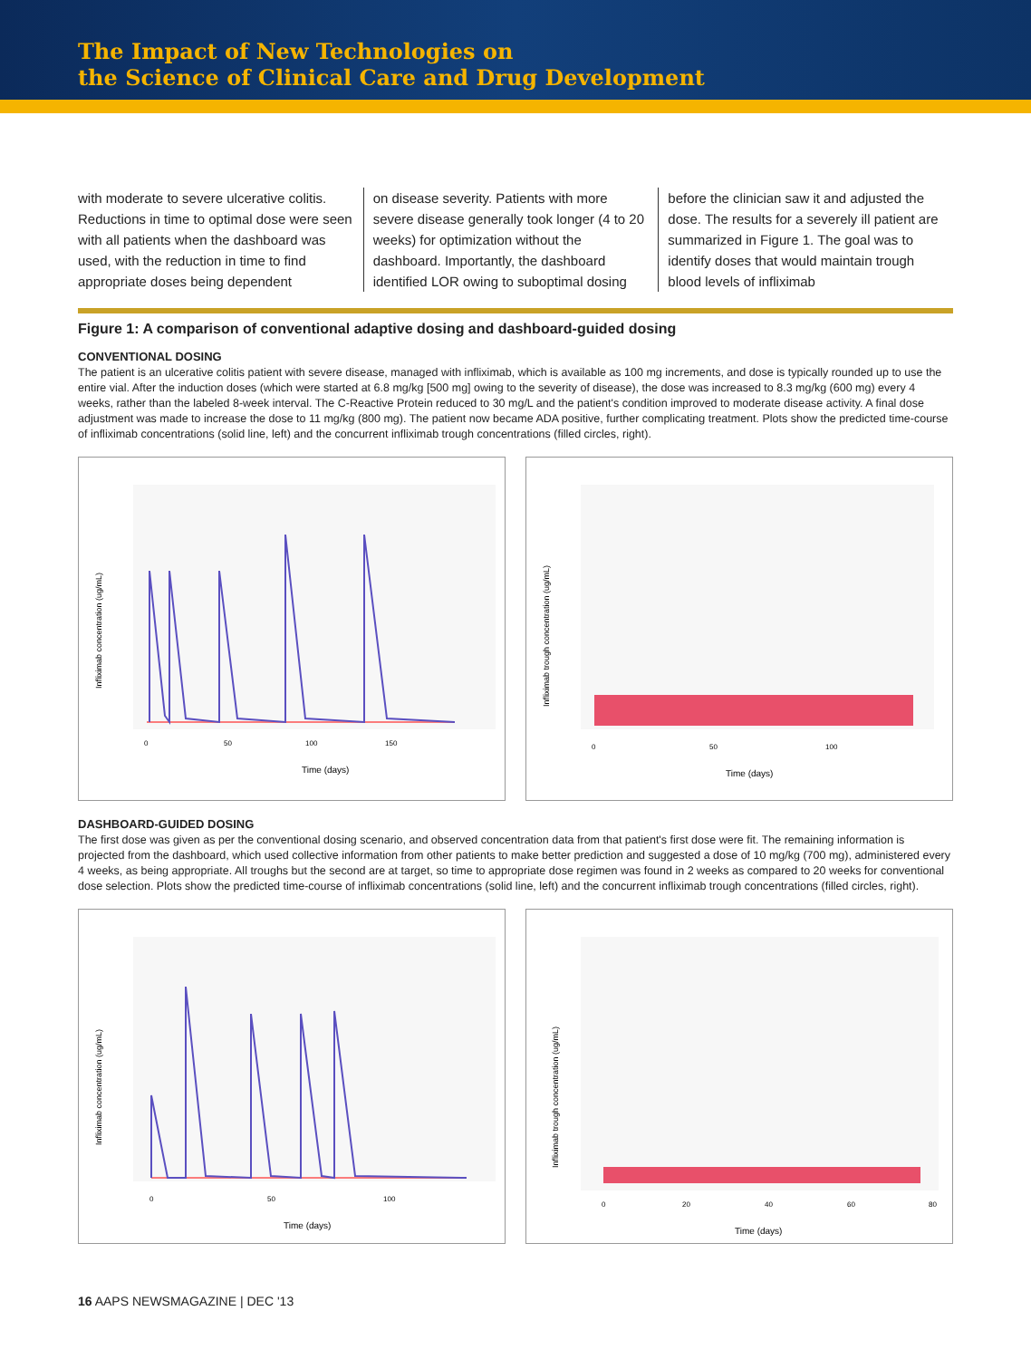The Impact of New Technologies on
the Science of Clinical Care and Drug Development
with moderate to severe ulcerative colitis. Reductions in time to optimal dose were seen with all patients when the dashboard was used, with the reduction in time to find appropriate doses being dependent
on disease severity. Patients with more severe disease generally took longer (4 to 20 weeks) for optimization without the dashboard. Importantly, the dashboard identified LOR owing to suboptimal dosing
before the clinician saw it and adjusted the dose. The results for a severely ill patient are summarized in Figure 1. The goal was to identify doses that would maintain trough blood levels of infliximab
Figure 1: A comparison of conventional adaptive dosing and dashboard-guided dosing
CONVENTIONAL DOSING
The patient is an ulcerative colitis patient with severe disease, managed with infliximab, which is available as 100 mg increments, and dose is typically rounded up to use the entire vial. After the induction doses (which were started at 6.8 mg/kg [500 mg] owing to the severity of disease), the dose was increased to 8.3 mg/kg (600 mg) every 4 weeks, rather than the labeled 8-week interval. The C-Reactive Protein reduced to 30 mg/L and the patient's condition improved to moderate disease activity. A final dose adjustment was made to increase the dose to 11 mg/kg (800 mg). The patient now became ADA positive, further complicating treatment. Plots show the predicted time-course of infliximab concentrations (solid line, left) and the concurrent infliximab trough concentrations (filled circles, right).
Time (days)
Infliximab concentration (ug/mL)
0
50
100
150
Time (days)
Infliximab trough concentration (ug/mL)
0
50
100
DASHBOARD-GUIDED DOSING
The first dose was given as per the conventional dosing scenario, and observed concentration data from that patient's first dose were fit. The remaining information is projected from the dashboard, which used collective information from other patients to make better prediction and suggested a dose of 10 mg/kg (700 mg), administered every 4 weeks, as being appropriate. All troughs but the second are at target, so time to appropriate dose regimen was found in 2 weeks as compared to 20 weeks for conventional dose selection. Plots show the predicted time-course of infliximab concentrations (solid line, left) and the concurrent infliximab trough concentrations (filled circles, right).
Time (days)
Infliximab concentration (ug/mL)
0
50
100
Time (days)
Infliximab trough concentration (ug/mL)
0
20
40
60
80
16 AAPS NEWSMAGAZINE | DEC '13